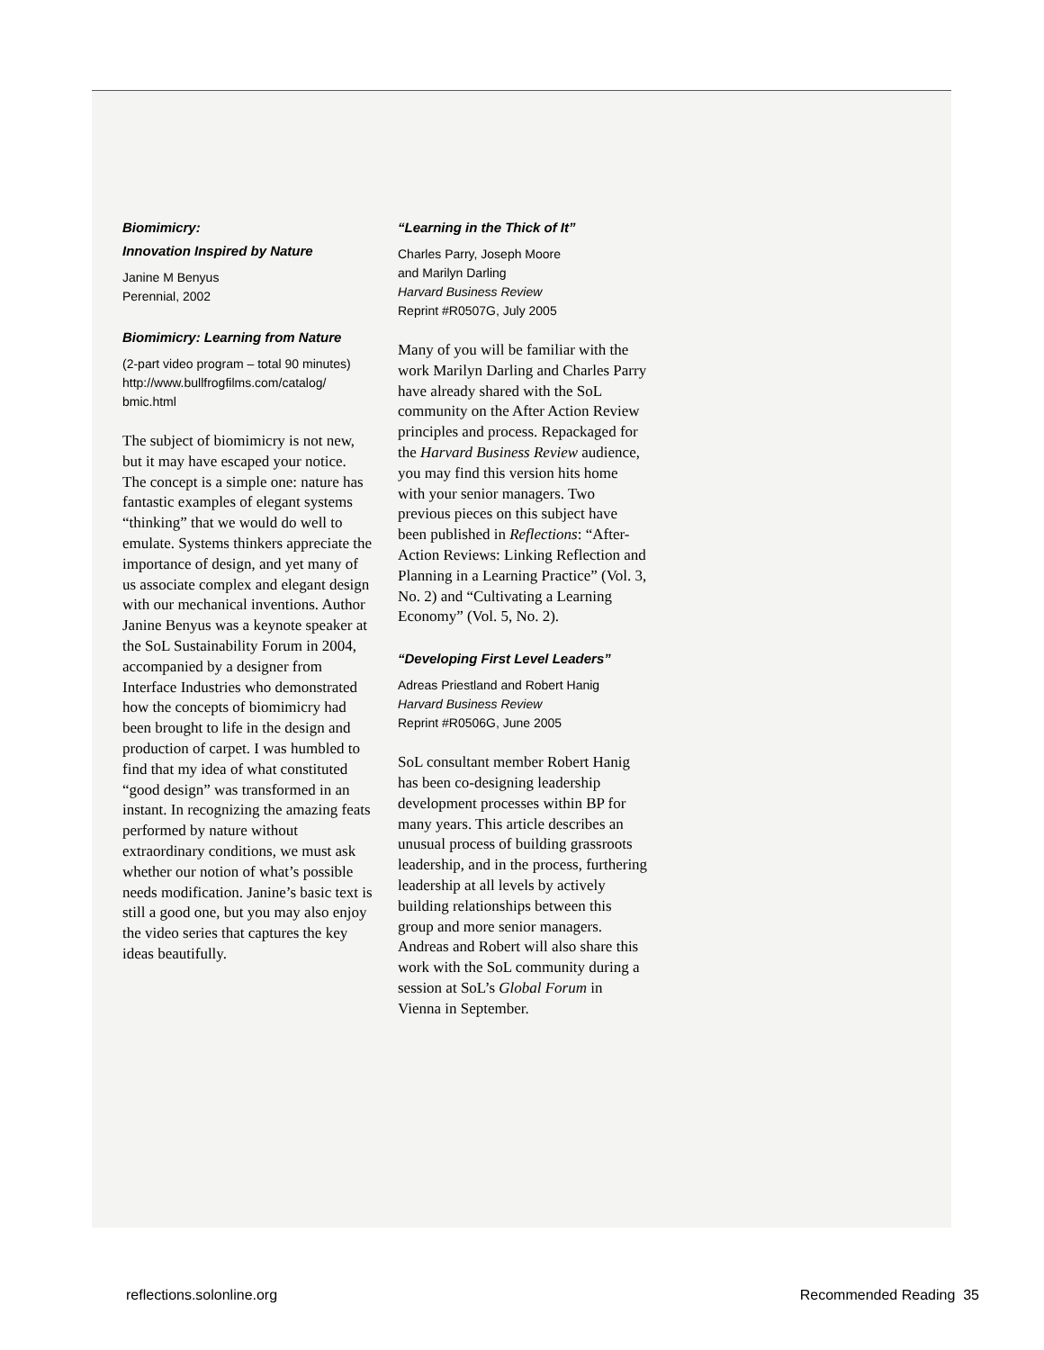Biomimicry:
Innovation Inspired by Nature
Janine M Benyus
Perennial, 2002
Biomimicry: Learning from Nature
(2-part video program – total 90 minutes)
http://www.bullfrogfilms.com/catalog/
bmic.html
The subject of biomimicry is not new, but it may have escaped your notice. The concept is a simple one: nature has fantastic examples of elegant systems “thinking” that we would do well to emulate. Systems thinkers appreciate the importance of design, and yet many of us associate complex and elegant design with our mechanical inventions. Author Janine Benyus was a keynote speaker at the SoL Sustainability Forum in 2004, accompanied by a designer from Interface Industries who demonstrated how the concepts of biomimicry had been brought to life in the design and production of carpet. I was humbled to find that my idea of what constituted “good design” was transformed in an instant. In recognizing the amazing feats performed by nature without extraordinary conditions, we must ask whether our notion of what’s possible needs modification. Janine’s basic text is still a good one, but you may also enjoy the video series that captures the key ideas beautifully.
“Learning in the Thick of It”
Charles Parry, Joseph Moore
and Marilyn Darling
Harvard Business Review
Reprint #R0507G, July 2005
Many of you will be familiar with the work Marilyn Darling and Charles Parry have already shared with the SoL community on the After Action Review principles and process. Repackaged for the Harvard Business Review audience, you may find this version hits home with your senior managers. Two previous pieces on this subject have been published in Reflections: “After-Action Reviews: Linking Reflection and Planning in a Learning Practice” (Vol. 3, No. 2) and “Cultivating a Learning Economy” (Vol. 5, No. 2).
“Developing First Level Leaders”
Adreas Priestland and Robert Hanig
Harvard Business Review
Reprint #R0506G, June 2005
SoL consultant member Robert Hanig has been co-designing leadership development processes within BP for many years. This article describes an unusual process of building grassroots leadership, and in the process, furthering leadership at all levels by actively building relationships between this group and more senior managers. Andreas and Robert will also share this work with the SoL community during a session at SoL’s Global Forum in Vienna in September.
reflections.solonline.org Recommended Reading 35